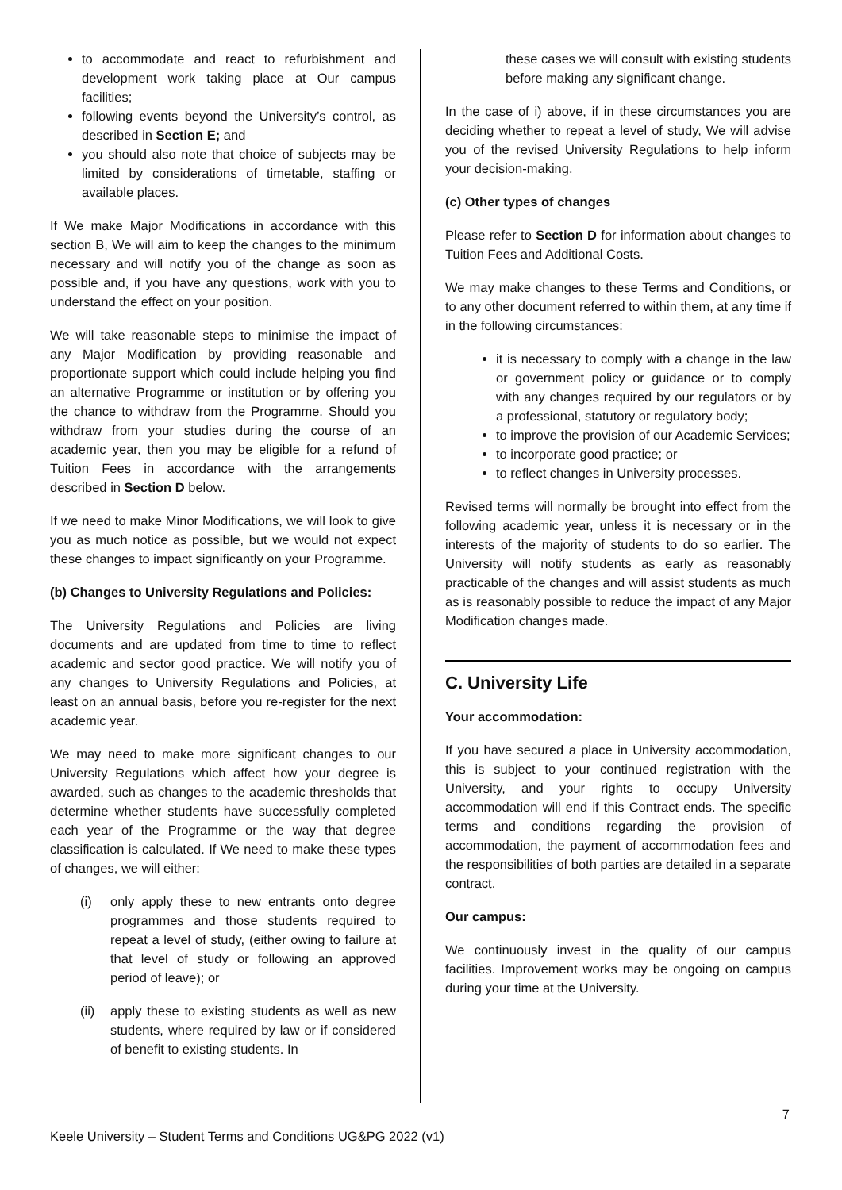to accommodate and react to refurbishment and development work taking place at Our campus facilities;
following events beyond the University’s control, as described in Section E; and
you should also note that choice of subjects may be limited by considerations of timetable, staffing or available places.
If We make Major Modifications in accordance with this section B, We will aim to keep the changes to the minimum necessary and will notify you of the change as soon as possible and, if you have any questions, work with you to understand the effect on your position.
We will take reasonable steps to minimise the impact of any Major Modification by providing reasonable and proportionate support which could include helping you find an alternative Programme or institution or by offering you the chance to withdraw from the Programme. Should you withdraw from your studies during the course of an academic year, then you may be eligible for a refund of Tuition Fees in accordance with the arrangements described in Section D below.
If we need to make Minor Modifications, we will look to give you as much notice as possible, but we would not expect these changes to impact significantly on your Programme.
(b) Changes to University Regulations and Policies:
The University Regulations and Policies are living documents and are updated from time to time to reflect academic and sector good practice. We will notify you of any changes to University Regulations and Policies, at least on an annual basis, before you re-register for the next academic year.
We may need to make more significant changes to our University Regulations which affect how your degree is awarded, such as changes to the academic thresholds that determine whether students have successfully completed each year of the Programme or the way that degree classification is calculated. If We need to make these types of changes, we will either:
(i) only apply these to new entrants onto degree programmes and those students required to repeat a level of study, (either owing to failure at that level of study or following an approved period of leave); or
(ii)
apply these to existing students as well as new students, where required by law or if considered of benefit to existing students. In
these cases we will consult with existing students before making any significant change.
In the case of i) above, if in these circumstances you are deciding whether to repeat a level of study, We will advise you of the revised University Regulations to help inform your decision-making.
(c) Other types of changes
Please refer to Section D for information about changes to Tuition Fees and Additional Costs.
We may make changes to these Terms and Conditions, or to any other document referred to within them, at any time if in the following circumstances:
it is necessary to comply with a change in the law or government policy or guidance or to comply with any changes required by our regulators or by a professional, statutory or regulatory body;
to improve the provision of our Academic Services;
to incorporate good practice; or
to reflect changes in University processes.
Revised terms will normally be brought into effect from the following academic year, unless it is necessary or in the interests of the majority of students to do so earlier. The University will notify students as early as reasonably practicable of the changes and will assist students as much as is reasonably possible to reduce the impact of any Major Modification changes made.
C. University Life
Your accommodation:
If you have secured a place in University accommodation, this is subject to your continued registration with the University, and your rights to occupy University accommodation will end if this Contract ends. The specific terms and conditions regarding the provision of accommodation, the payment of accommodation fees and the responsibilities of both parties are detailed in a separate contract.
Our campus:
We continuously invest in the quality of our campus facilities. Improvement works may be ongoing on campus during your time at the University.
7
Keele University – Student Terms and Conditions UG&PG 2022 (v1)